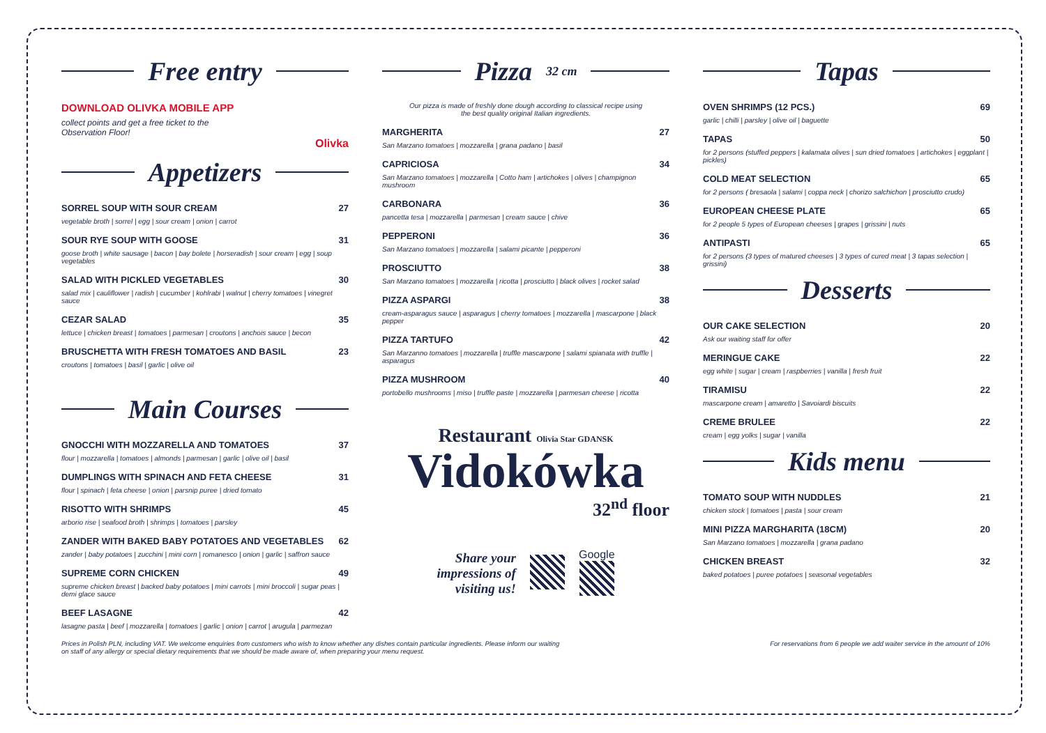Free entry
DOWNLOAD OLIVKA MOBILE APP
collect points and get a free ticket to the
Observation Floor!
Olivka
Appetizers
SORREL SOUP WITH SOUR CREAM 27
vegetable broth | sorrel | egg | sour cream | onion | carrot
SOUR RYE SOUP WITH GOOSE 31
goose broth | white sausage | bacon | bay bolete | horseradish | sour cream | egg | soup vegetables
SALAD WITH PICKLED VEGETABLES 30
salad mix | cauliflower | radish | cucumber | kohlrabi | walnut | cherry tomatoes | vinegret sauce
CEZAR SALAD 35
lettuce | chicken breast | tomatoes | parmesan | croutons | anchois sauce | becon
BRUSCHETTA WITH FRESH TOMATOES AND BASIL 23
croutons | tomatoes | basil | garlic | olive oil
Main Courses
GNOCCHI WITH MOZZARELLA AND TOMATOES 37
flour | mozzarella | tomatoes | almonds | parmesan | garlic | olive oil | basil
DUMPLINGS WITH SPINACH AND FETA CHEESE 31
flour | spinach | feta cheese | onion | parsnip puree | dried tomato
RISOTTO WITH SHRIMPS 45
arborio rise | seafood broth | shrimps | tomatoes | parsley
ZANDER WITH BAKED BABY POTATOES AND VEGETABLES 62
zander | baby potatoes | zucchini | mini corn | romanesco | onion | garlic | saffron sauce
SUPREME CORN CHICKEN 49
supreme chicken breast | backed baby potatoes | mini carrots | mini broccoli | sugar peas | demi glace sauce
BEEF LASAGNE 42
lasagne pasta | beef | mozzarella | tomatoes | garlic | onion | carrot | arugula | parmezan
Pizza 32 cm
Our pizza is made of freshly done dough according to classical recipe using
the best quality original Italian ingredients.
MARGHERITA 27
San Marzano tomatoes | mozzarella | grana padano | basil
CAPRICIOSA 34
San Marzano tomatoes | mozzarella | Cotto ham | artichokes | olives | champignon mushroom
CARBONARA 36
pancetta tesa | mozzarella | parmesan | cream sauce | chive
PEPPERONI 36
San Marzano tomatoes | mozzarella | salami picante | pepperoni
PROSCIUTTO 38
San Marzano tomatoes | mozzarella | ricotta | prosciutto | black olives | rocket salad
PIZZA ASPARGI 38
cream-asparagus sauce | asparagus | cherry tomatoes | mozzarella | mascarpone | black pepper
PIZZA TARTUFO 42
San Marzanno tomatoes | mozzarella | truffle mascarpone | salami spianata with truffle | asparagus
PIZZA MUSHROOM 40
portobello mushrooms | miso | truffle paste | mozzarella | parmesan cheese | ricotta
Restaurant Olivia Star GDANSK
Vidokówka
32<sup>nd</sup> floor
Share your
impressions of
visiting us!
Google
Tapas
OVEN SHRIMPS (12 PCS.) 69
garlic | chilli | parsley | olive oil | baguette
TAPAS 50
for 2 persons (stuffed peppers | kalamata olives | sun dried tomatoes | artichokes | eggplant | pickles)
COLD MEAT SELECTION 65
for 2 persons ( bresaola | salami | coppa neck | chorizo salchichon | prosciutto crudo)
EUROPEAN CHEESE PLATE 65
for 2 people 5 types of European cheeses | grapes | grissini | nuts
ANTIPASTI 65
for 2 persons (3 types of matured cheeses | 3 types of cured meat | 3 tapas selection | grissini)
Desserts
OUR CAKE SELECTION 20
Ask our waiting staff for offer
MERINGUE CAKE 22
egg white | sugar | cream | raspberries | vanilla | fresh fruit
TIRAMISU 22
mascarpone cream | amaretto | Savoiardi biscuits
CREME BRULEE 22
cream | egg yolks | sugar | vanilla
Kids menu
TOMATO SOUP WITH NUDDLES 21
chicken stock | tomatoes | pasta | sour cream
MINI PIZZA MARGHARITA (18CM) 20
San Marzano tomatoes | mozzarella | grana padano
CHICKEN BREAST 32
baked potatoes | puree potatoes | seasonal vegetables
Prices in Polish PLN, including VAT. We welcome enquiries from customers who wish to know whether any dishes contain particular ingredients. Please inform our waiting
on staff of any allergy or special dietary requirements that we should be made aware of, when preparing your menu request. For reservations from 6 people we add waiter service in the amount of 10%